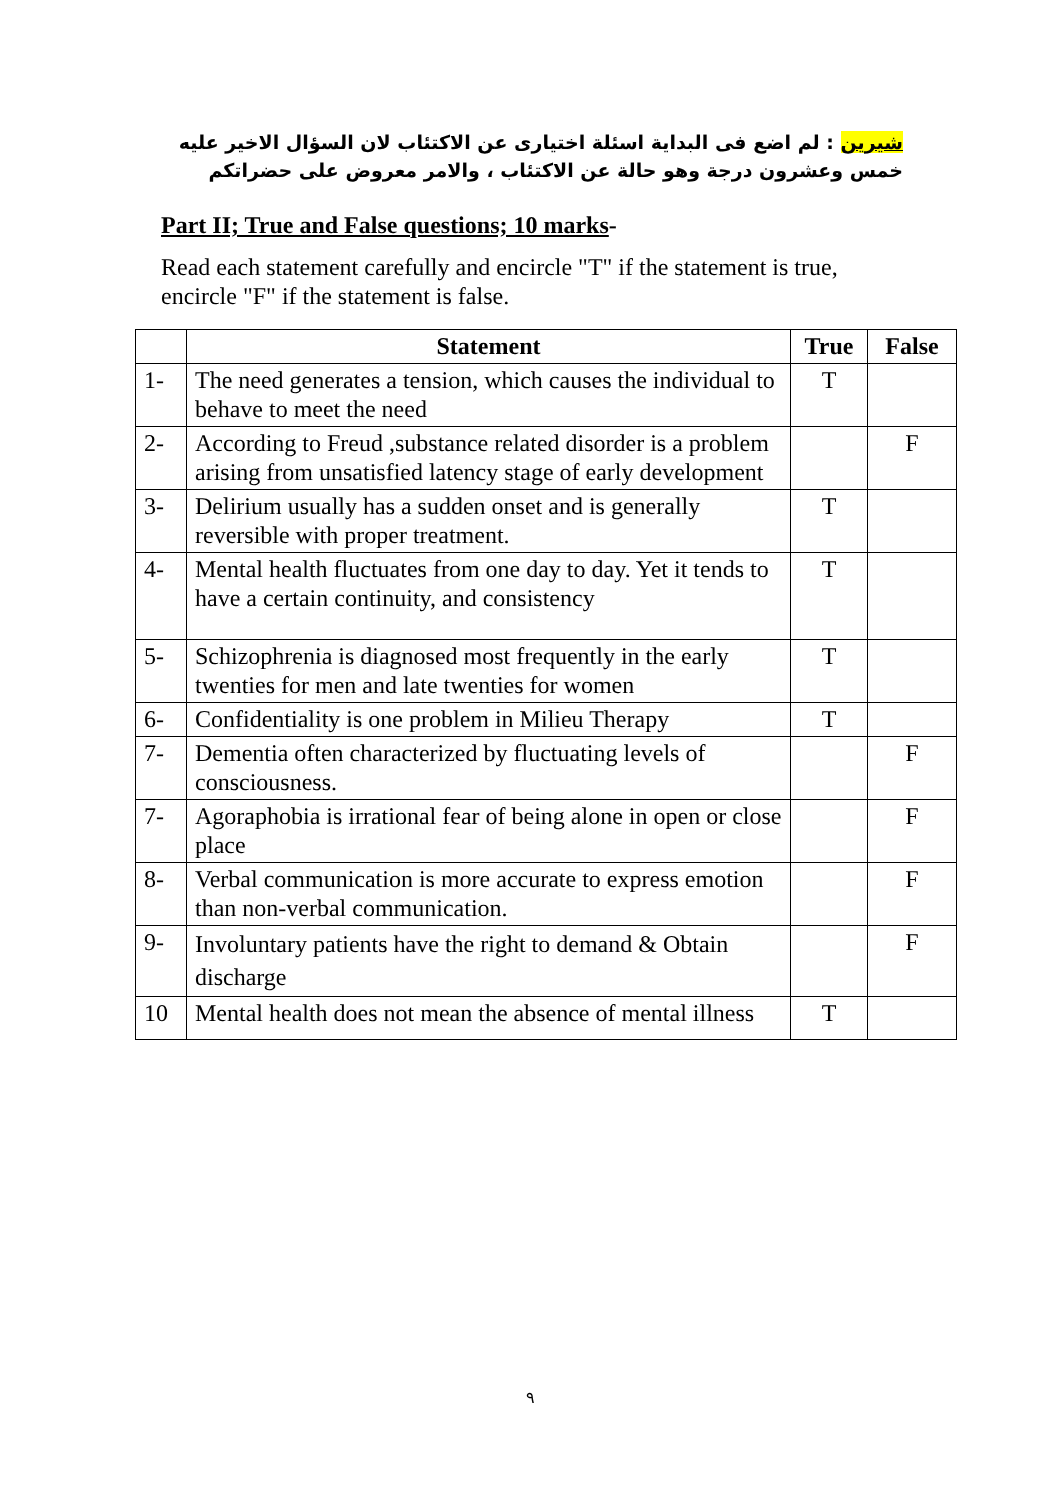شيرين : لم اضع فى البداية اسئلة اختيارى عن الاكتئاب لان السؤال الاخير عليه خمس وعشرون درجة وهو حالة عن الاكتئاب ، والامر معروض على حضراتكم
Part II; True and False questions; 10 marks-
Read each statement carefully and encircle "T" if the statement is true, encircle "F" if the statement is false.
| | Statement | True | False |
| --- | --- | --- | --- |
| 1- | The need generates a tension, which causes the individual to behave to meet the need | T | |
| 2- | According to Freud ,substance related disorder is a problem arising from unsatisfied latency stage of early development | | F |
| 3- | Delirium usually has a sudden onset and is generally reversible with proper treatment. | T | |
| 4- | Mental health fluctuates from one day to day. Yet it tends to have a certain continuity, and consistency | T | |
| 5- | Schizophrenia is diagnosed most frequently in the early twenties for men and late twenties for women | T | |
| 6- | Confidentiality is one problem in Milieu Therapy | T | |
| 7- | Dementia often characterized by fluctuating levels of consciousness. | | F |
| 7- | Agoraphobia is irrational fear of being alone in open or close place | | F |
| 8- | Verbal communication is more accurate to express emotion than non-verbal communication. | | F |
| 9- | Involuntary patients have the right to demand & Obtain discharge | | F |
| 10 | Mental health does not mean the absence of mental illness | T | |
٩